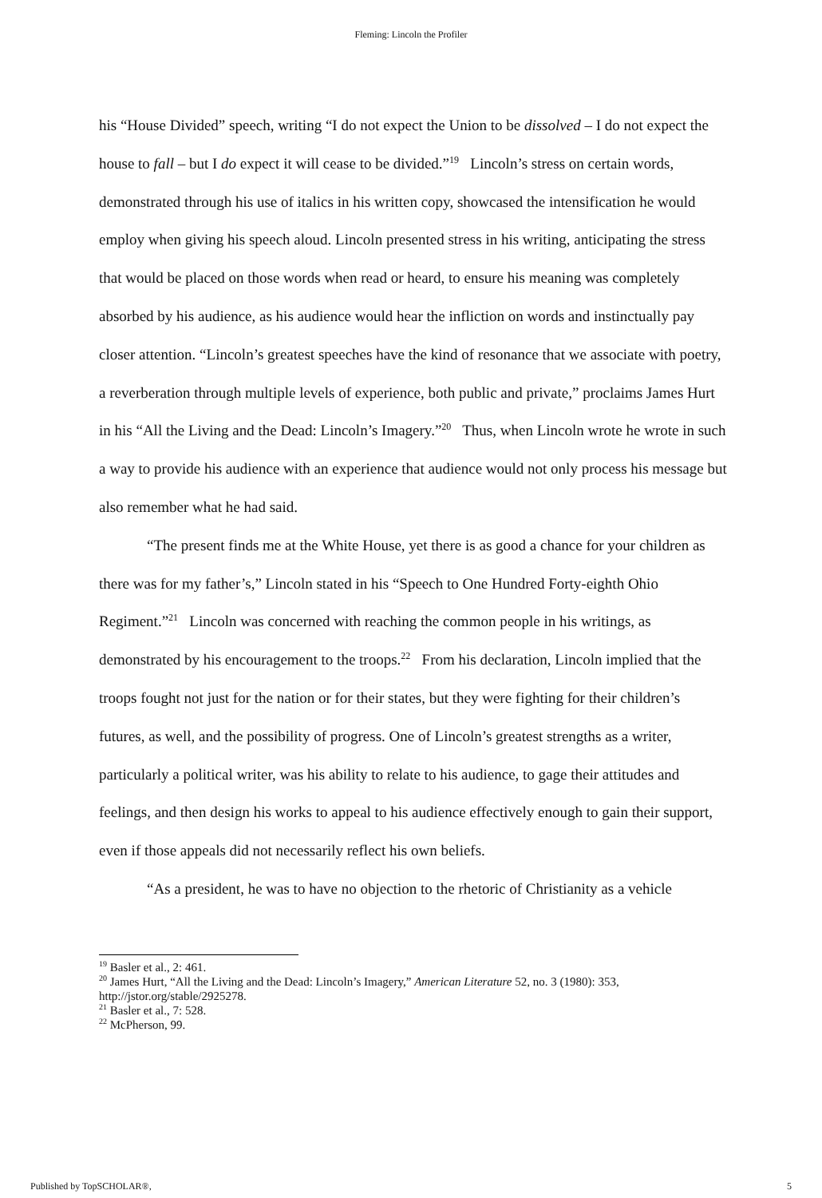Fleming: Lincoln the Profiler
his “House Divided” speech, writing “I do not expect the Union to be dissolved – I do not expect the house to fall – but I do expect it will cease to be divided.”<sup>19</sup> Lincoln’s stress on certain words, demonstrated through his use of italics in his written copy, showcased the intensification he would employ when giving his speech aloud. Lincoln presented stress in his writing, anticipating the stress that would be placed on those words when read or heard, to ensure his meaning was completely absorbed by his audience, as his audience would hear the infliction on words and instinctually pay closer attention. “Lincoln’s greatest speeches have the kind of resonance that we associate with poetry, a reverberation through multiple levels of experience, both public and private,” proclaims James Hurt in his “All the Living and the Dead: Lincoln’s Imagery.”<sup>20</sup> Thus, when Lincoln wrote he wrote in such a way to provide his audience with an experience that audience would not only process his message but also remember what he had said.
“The present finds me at the White House, yet there is as good a chance for your children as there was for my father’s,” Lincoln stated in his “Speech to One Hundred Forty-eighth Ohio Regiment.”<sup>21</sup> Lincoln was concerned with reaching the common people in his writings, as demonstrated by his encouragement to the troops.<sup>22</sup> From his declaration, Lincoln implied that the troops fought not just for the nation or for their states, but they were fighting for their children’s futures, as well, and the possibility of progress. One of Lincoln’s greatest strengths as a writer, particularly a political writer, was his ability to relate to his audience, to gage their attitudes and feelings, and then design his works to appeal to his audience effectively enough to gain their support, even if those appeals did not necessarily reflect his own beliefs.
“As a president, he was to have no objection to the rhetoric of Christianity as a vehicle
<sup>19</sup> Basler et al., 2: 461.
<sup>20</sup> James Hurt, “All the Living and the Dead: Lincoln’s Imagery,” American Literature 52, no. 3 (1980): 353, http://jstor.org/stable/2925278.
<sup>21</sup> Basler et al., 7: 528.
<sup>22</sup> McPherson, 99.
Published by TopSCHOLAR®, 5